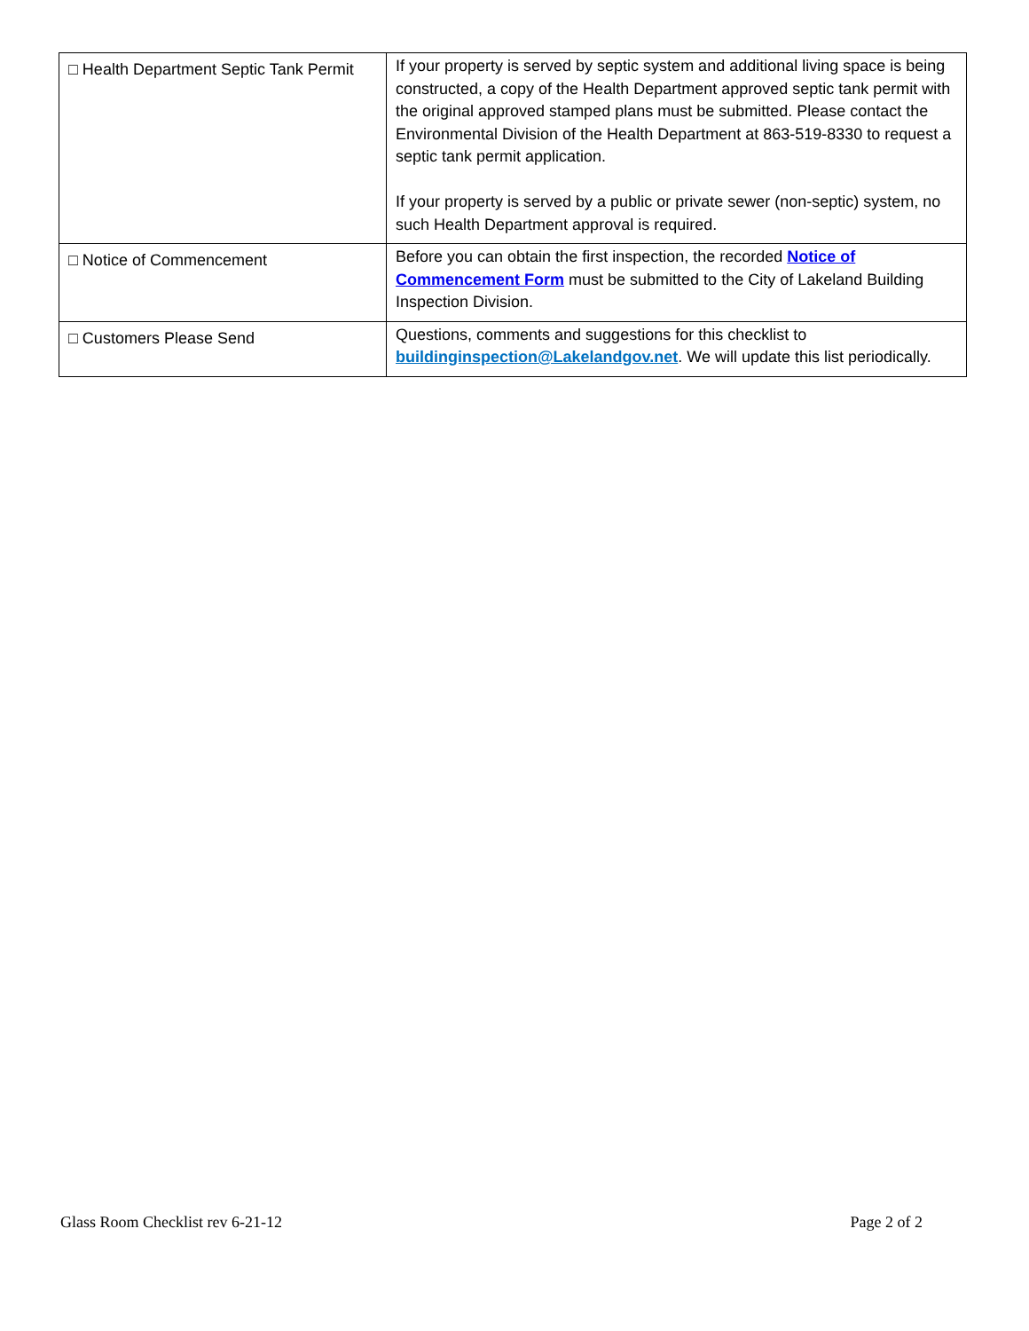| □ Health Department Septic Tank Permit | If your property is served by septic system and additional living space is being constructed, a copy of the Health Department approved septic tank permit with the original approved stamped plans must be submitted. Please contact the Environmental Division of the Health Department at 863-519-8330 to request a septic tank permit application. If your property is served by a public or private sewer (non-septic) system, no such Health Department approval is required. |
| □ Notice of Commencement | Before you can obtain the first inspection, the recorded Notice of Commencement Form must be submitted to the City of Lakeland Building Inspection Division. |
| □ Customers Please Send | Questions, comments and suggestions for this checklist to buildinginspection@Lakelandgov.net . We will update this list periodically. |
Glass Room Checklist rev 6-21-12 Page 2 of 2